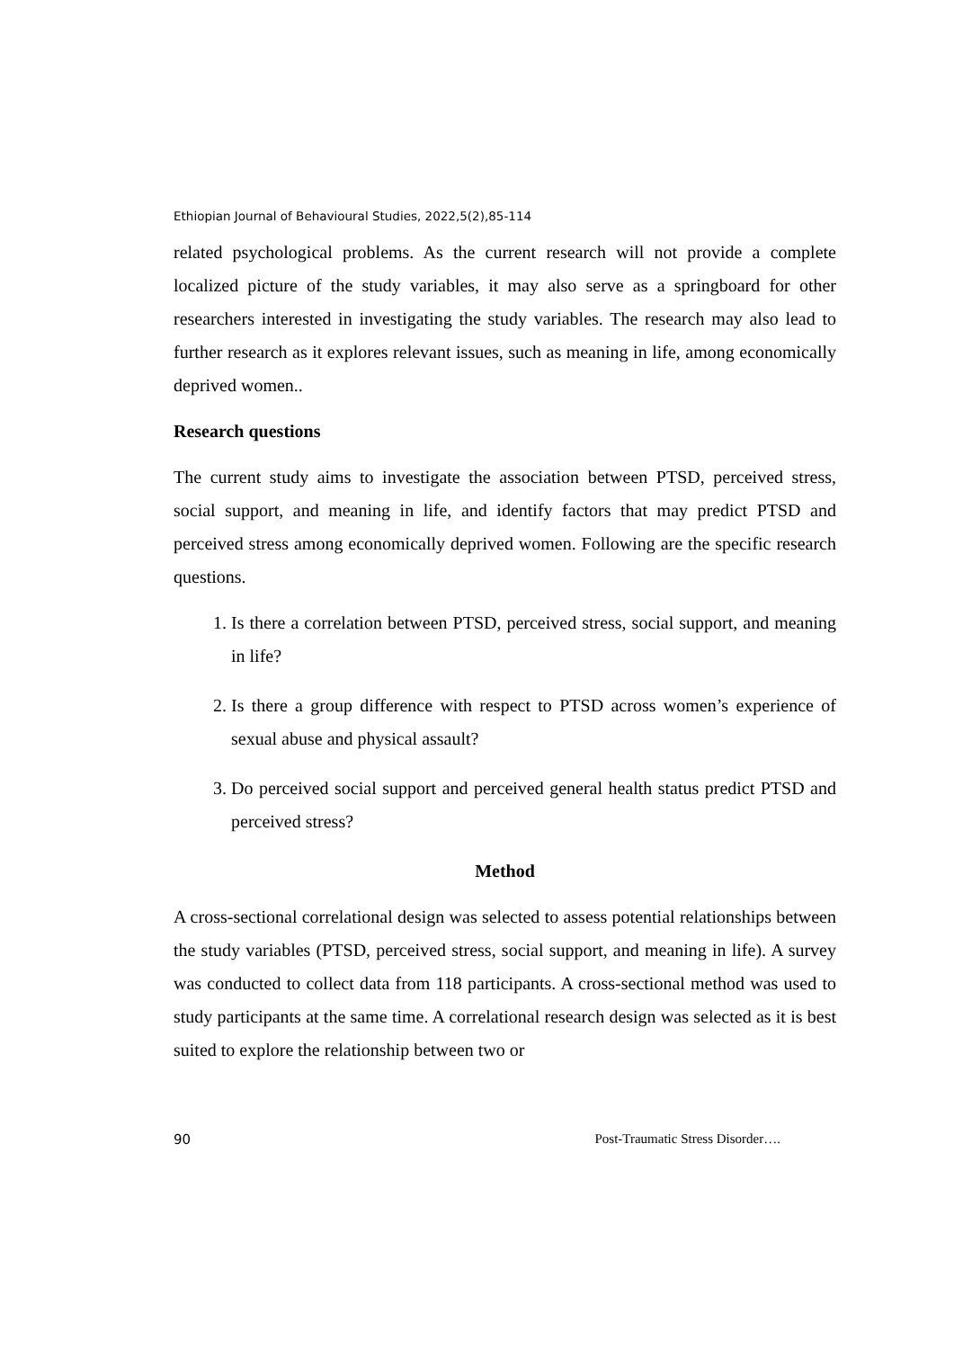Ethiopian Journal of Behavioural Studies, 2022,5(2),85-114
related psychological problems. As the current research will not provide a complete localized picture of the study variables, it may also serve as a springboard for other researchers interested in investigating the study variables. The research may also lead to further research as it explores relevant issues, such as meaning in life, among economically deprived women..
Research questions
The current study aims to investigate the association between PTSD, perceived stress, social support, and meaning in life, and identify factors that may predict PTSD and perceived stress among economically deprived women. Following are the specific research questions.
1. Is there a correlation between PTSD, perceived stress, social support, and meaning in life?
2. Is there a group difference with respect to PTSD across women’s experience of sexual abuse and physical assault?
3. Do perceived social support and perceived general health status predict PTSD and perceived stress?
Method
A cross-sectional correlational design was selected to assess potential relationships between the study variables (PTSD, perceived stress, social support, and meaning in life). A survey was conducted to collect data from 118 participants. A cross-sectional method was used to study participants at the same time. A correlational research design was selected as it is best suited to explore the relationship between two or
90 Post-Traumatic Stress Disorder….